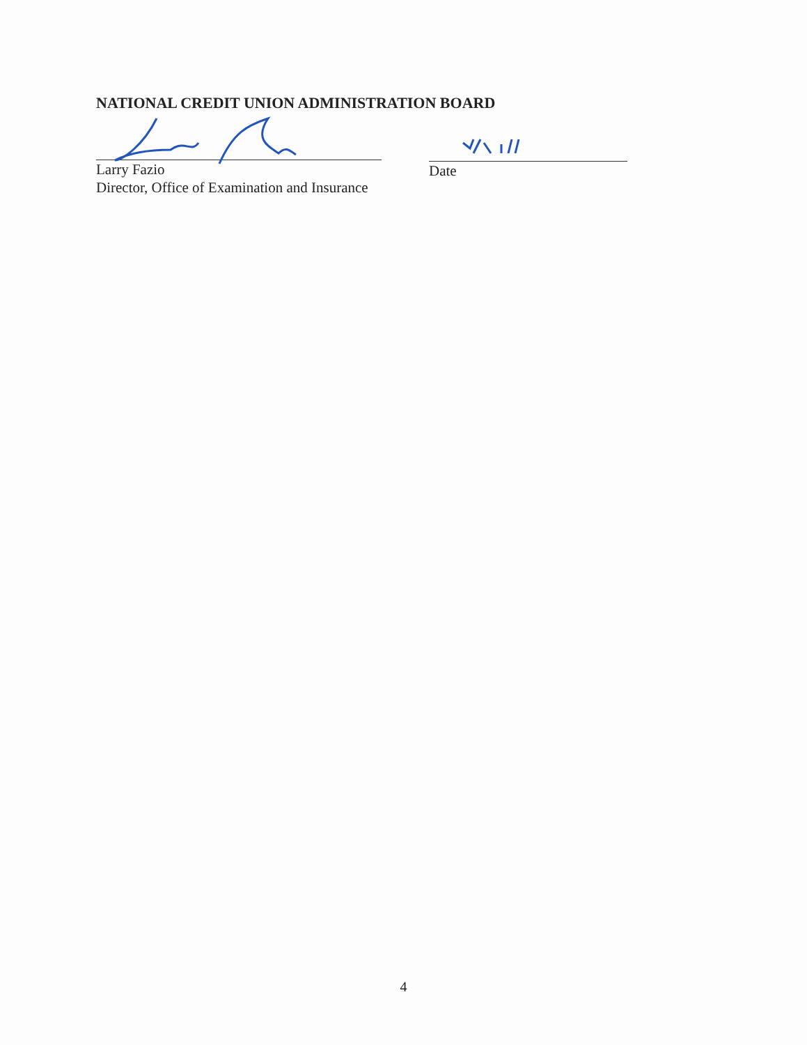NATIONAL CREDIT UNION ADMINISTRATION BOARD
Larry Fazio
Director, Office of Examination and Insurance
Date
4